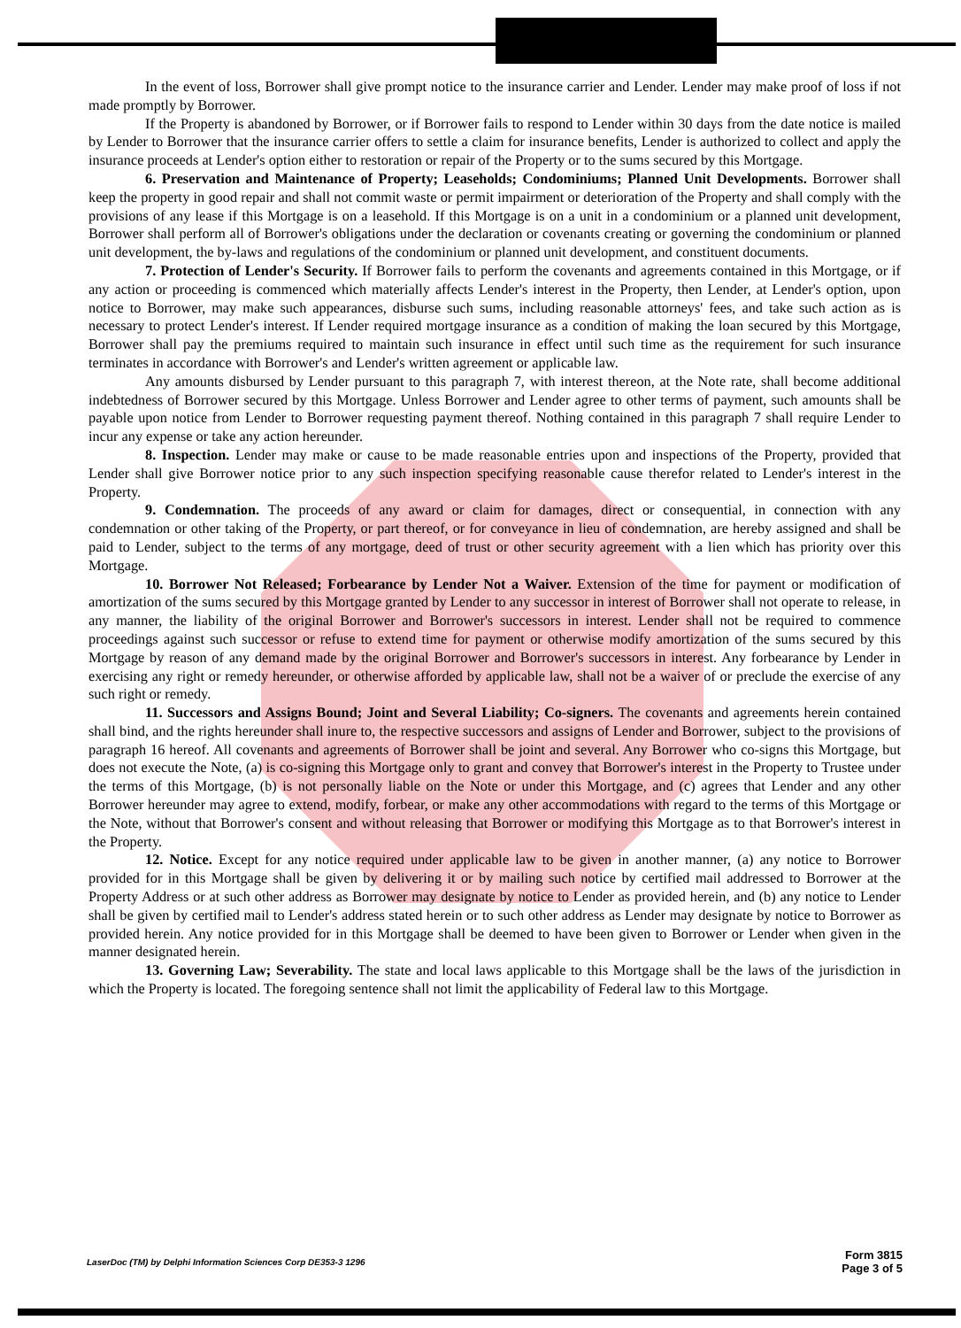In the event of loss, Borrower shall give prompt notice to the insurance carrier and Lender. Lender may make proof of loss if not made promptly by Borrower.
If the Property is abandoned by Borrower, or if Borrower fails to respond to Lender within 30 days from the date notice is mailed by Lender to Borrower that the insurance carrier offers to settle a claim for insurance benefits, Lender is authorized to collect and apply the insurance proceeds at Lender's option either to restoration or repair of the Property or to the sums secured by this Mortgage.
6. Preservation and Maintenance of Property; Leaseholds; Condominiums; Planned Unit Developments. Borrower shall keep the property in good repair and shall not commit waste or permit impairment or deterioration of the Property and shall comply with the provisions of any lease if this Mortgage is on a leasehold. If this Mortgage is on a unit in a condominium or a planned unit development, Borrower shall perform all of Borrower's obligations under the declaration or covenants creating or governing the condominium or planned unit development, the by-laws and regulations of the condominium or planned unit development, and constituent documents.
7. Protection of Lender's Security. If Borrower fails to perform the covenants and agreements contained in this Mortgage, or if any action or proceeding is commenced which materially affects Lender's interest in the Property, then Lender, at Lender's option, upon notice to Borrower, may make such appearances, disburse such sums, including reasonable attorneys' fees, and take such action as is necessary to protect Lender's interest. If Lender required mortgage insurance as a condition of making the loan secured by this Mortgage, Borrower shall pay the premiums required to maintain such insurance in effect until such time as the requirement for such insurance terminates in accordance with Borrower's and Lender's written agreement or applicable law.
Any amounts disbursed by Lender pursuant to this paragraph 7, with interest thereon, at the Note rate, shall become additional indebtedness of Borrower secured by this Mortgage. Unless Borrower and Lender agree to other terms of payment, such amounts shall be payable upon notice from Lender to Borrower requesting payment thereof. Nothing contained in this paragraph 7 shall require Lender to incur any expense or take any action hereunder.
8. Inspection. Lender may make or cause to be made reasonable entries upon and inspections of the Property, provided that Lender shall give Borrower notice prior to any such inspection specifying reasonable cause therefor related to Lender's interest in the Property.
9. Condemnation. The proceeds of any award or claim for damages, direct or consequential, in connection with any condemnation or other taking of the Property, or part thereof, or for conveyance in lieu of condemnation, are hereby assigned and shall be paid to Lender, subject to the terms of any mortgage, deed of trust or other security agreement with a lien which has priority over this Mortgage.
10. Borrower Not Released; Forbearance by Lender Not a Waiver. Extension of the time for payment or modification of amortization of the sums secured by this Mortgage granted by Lender to any successor in interest of Borrower shall not operate to release, in any manner, the liability of the original Borrower and Borrower's successors in interest. Lender shall not be required to commence proceedings against such successor or refuse to extend time for payment or otherwise modify amortization of the sums secured by this Mortgage by reason of any demand made by the original Borrower and Borrower's successors in interest. Any forbearance by Lender in exercising any right or remedy hereunder, or otherwise afforded by applicable law, shall not be a waiver of or preclude the exercise of any such right or remedy.
11. Successors and Assigns Bound; Joint and Several Liability; Co-signers. The covenants and agreements herein contained shall bind, and the rights hereunder shall inure to, the respective successors and assigns of Lender and Borrower, subject to the provisions of paragraph 16 hereof. All covenants and agreements of Borrower shall be joint and several. Any Borrower who co-signs this Mortgage, but does not execute the Note, (a) is co-signing this Mortgage only to grant and convey that Borrower's interest in the Property to Trustee under the terms of this Mortgage, (b) is not personally liable on the Note or under this Mortgage, and (c) agrees that Lender and any other Borrower hereunder may agree to extend, modify, forbear, or make any other accommodations with regard to the terms of this Mortgage or the Note, without that Borrower's consent and without releasing that Borrower or modifying this Mortgage as to that Borrower's interest in the Property.
12. Notice. Except for any notice required under applicable law to be given in another manner, (a) any notice to Borrower provided for in this Mortgage shall be given by delivering it or by mailing such notice by certified mail addressed to Borrower at the Property Address or at such other address as Borrower may designate by notice to Lender as provided herein, and (b) any notice to Lender shall be given by certified mail to Lender's address stated herein or to such other address as Lender may designate by notice to Borrower as provided herein. Any notice provided for in this Mortgage shall be deemed to have been given to Borrower or Lender when given in the manner designated herein.
13. Governing Law; Severability. The state and local laws applicable to this Mortgage shall be the laws of the jurisdiction in which the Property is located. The foregoing sentence shall not limit the applicability of Federal law to this Mortgage.
LaserDoc (TM) by Delphi Information Sciences Corp DE353-3 1296
Form 3815
Page 3 of 5